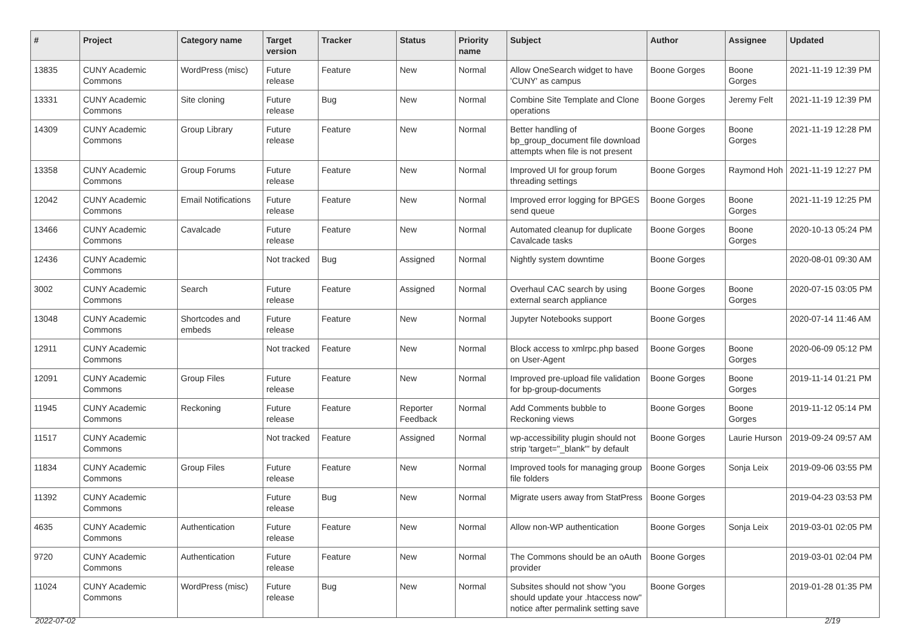| # | Project | Category name | Target version | Tracker | Status | Priority name | Subject | Author | Assignee | Updated |
| --- | --- | --- | --- | --- | --- | --- | --- | --- | --- | --- |
| 13835 | CUNY Academic Commons | WordPress (misc) | Future release | Feature | New | Normal | Allow OneSearch widget to have 'CUNY' as campus | Boone Gorges | Boone Gorges | 2021-11-19 12:39 PM |
| 13331 | CUNY Academic Commons | Site cloning | Future release | Bug | New | Normal | Combine Site Template and Clone operations | Boone Gorges | Jeremy Felt | 2021-11-19 12:39 PM |
| 14309 | CUNY Academic Commons | Group Library | Future release | Feature | New | Normal | Better handling of bp_group_document file download attempts when file is not present | Boone Gorges | Boone Gorges | 2021-11-19 12:28 PM |
| 13358 | CUNY Academic Commons | Group Forums | Future release | Feature | New | Normal | Improved UI for group forum threading settings | Boone Gorges | Raymond Hoh | 2021-11-19 12:27 PM |
| 12042 | CUNY Academic Commons | Email Notifications | Future release | Feature | New | Normal | Improved error logging for BPGES send queue | Boone Gorges | Boone Gorges | 2021-11-19 12:25 PM |
| 13466 | CUNY Academic Commons | Cavalcade | Future release | Feature | New | Normal | Automated cleanup for duplicate Cavalcade tasks | Boone Gorges | Boone Gorges | 2020-10-13 05:24 PM |
| 12436 | CUNY Academic Commons | | Not tracked | Bug | Assigned | Normal | Nightly system downtime | Boone Gorges | | 2020-08-01 09:30 AM |
| 3002 | CUNY Academic Commons | Search | Future release | Feature | Assigned | Normal | Overhaul CAC search by using external search appliance | Boone Gorges | Boone Gorges | 2020-07-15 03:05 PM |
| 13048 | CUNY Academic Commons | Shortcodes and embeds | Future release | Feature | New | Normal | Jupyter Notebooks support | Boone Gorges | | 2020-07-14 11:46 AM |
| 12911 | CUNY Academic Commons | | Not tracked | Feature | New | Normal | Block access to xmlrpc.php based on User-Agent | Boone Gorges | Boone Gorges | 2020-06-09 05:12 PM |
| 12091 | CUNY Academic Commons | Group Files | Future release | Feature | New | Normal | Improved pre-upload file validation for bp-group-documents | Boone Gorges | Boone Gorges | 2019-11-14 01:21 PM |
| 11945 | CUNY Academic Commons | Reckoning | Future release | Feature | Reporter Feedback | Normal | Add Comments bubble to Reckoning views | Boone Gorges | Boone Gorges | 2019-11-12 05:14 PM |
| 11517 | CUNY Academic Commons | | Not tracked | Feature | Assigned | Normal | wp-accessibility plugin should not strip 'target="_blank"' by default | Boone Gorges | Laurie Hurson | 2019-09-24 09:57 AM |
| 11834 | CUNY Academic Commons | Group Files | Future release | Feature | New | Normal | Improved tools for managing group file folders | Boone Gorges | Sonja Leix | 2019-09-06 03:55 PM |
| 11392 | CUNY Academic Commons | | Future release | Bug | New | Normal | Migrate users away from StatPress | Boone Gorges | | 2019-04-23 03:53 PM |
| 4635 | CUNY Academic Commons | Authentication | Future release | Feature | New | Normal | Allow non-WP authentication | Boone Gorges | Sonja Leix | 2019-03-01 02:05 PM |
| 9720 | CUNY Academic Commons | Authentication | Future release | Feature | New | Normal | The Commons should be an oAuth provider | Boone Gorges | | 2019-03-01 02:04 PM |
| 11024 | CUNY Academic Commons | WordPress (misc) | Future release | Bug | New | Normal | Subsites should not show "you should update your .htaccess now" notice after permalink setting save | Boone Gorges | | 2019-01-28 01:35 PM |
2022-07-02 2/19